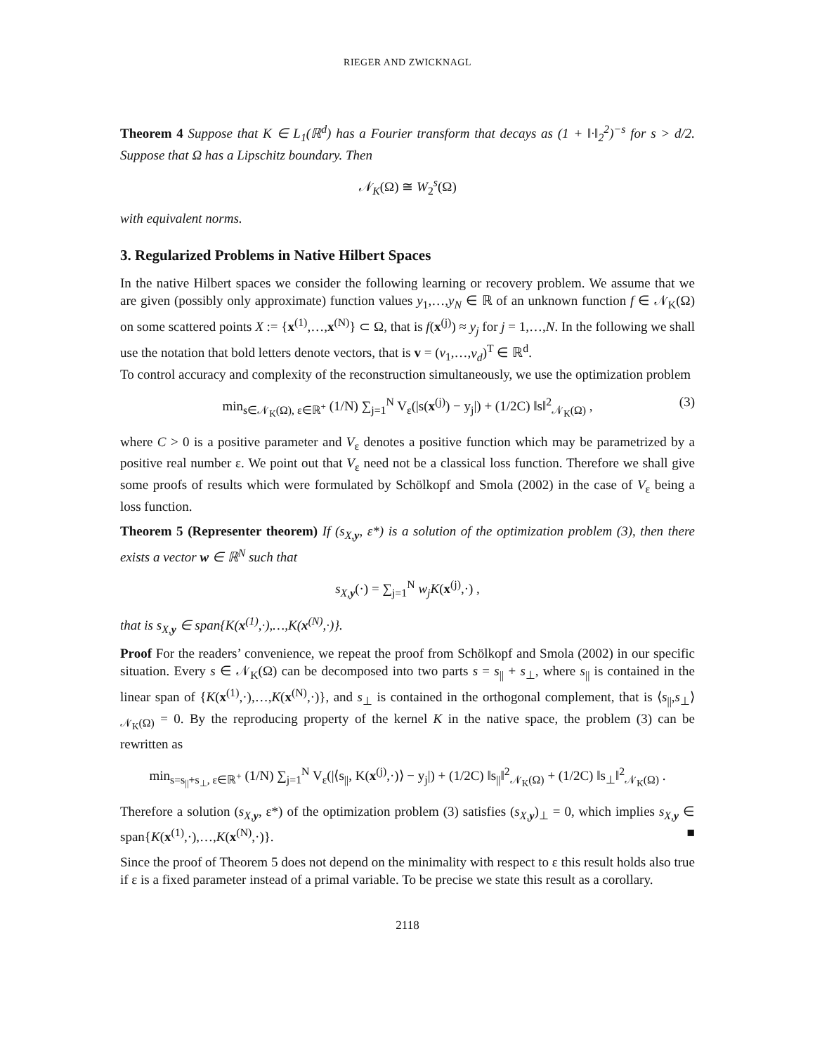RIEGER AND ZWICKNAGL
Theorem 4 Suppose that K ∈ L<sub>1</sub>(ℝ<sup>d</sup>) has a Fourier transform that decays as (1 + ‖·‖<sub>2</sub><sup>2</sup>)<sup>−s</sup> for s > d/2. Suppose that Ω has a Lipschitz boundary. Then
𝒩<sub>K</sub>(Ω) ≅ W<sub>2</sub><sup>s</sup>(Ω)
with equivalent norms.
3. Regularized Problems in Native Hilbert Spaces
In the native Hilbert spaces we consider the following learning or recovery problem. We assume that we are given (possibly only approximate) function values y<sub>1</sub>,…,y<sub>N</sub> ∈ ℝ of an unknown function f ∈ 𝒩<sub>K</sub>(Ω) on some scattered points X := {x<sup>(1)</sup>,…,x<sup>(N)</sup>} ⊂ Ω, that is f(x<sup>(j)</sup>) ≈ y<sub>j</sub> for j = 1,…,N. In the following we shall use the notation that bold letters denote vectors, that is v = (v<sub>1</sub>,…,v<sub>d</sub>)<sup>T</sup> ∈ ℝ<sup>d</sup>.
To control accuracy and complexity of the reconstruction simultaneously, we use the optimization problem
min<sub>s∈𝒩<sub>K</sub>(Ω), ε∈ℝ<sup>+</sup></sub> (1/N) ∑<sub>j=1</sub><sup>N</sup> V<sub>ε</sub>(|s(x<sup>(j)</sup>) − y<sub>j</sub>|) + (1/2C) ‖s‖<sup>2</sup><sub>𝒩<sub>K</sub>(Ω)</sub> , (3)
where C > 0 is a positive parameter and V<sub>ε</sub> denotes a positive function which may be parametrized by a positive real number ε. We point out that V<sub>ε</sub> need not be a classical loss function. Therefore we shall give some proofs of results which were formulated by Schölkopf and Smola (2002) in the case of V<sub>ε</sub> being a loss function.
Theorem 5 (Representer theorem) If (s<sub>X,y</sub>, ε*) is a solution of the optimization problem (3), then there exists a vector w ∈ ℝ<sup>N</sup> such that
s<sub>X,y</sub>(·) = ∑<sub>j=1</sub><sup>N</sup> w<sub>j</sub>K(x<sup>(j)</sup>,·) ,
that is s<sub>X,y</sub> ∈ span{K(x<sup>(1)</sup>,·),…,K(x<sup>(N)</sup>,·)}.
Proof For the readers’ convenience, we repeat the proof from Schölkopf and Smola (2002) in our specific situation. Every s ∈ 𝒩<sub>K</sub>(Ω) can be decomposed into two parts s = s<sub>||</sub> + s<sub>⊥</sub>, where s<sub>||</sub> is contained in the linear span of {K(x<sup>(1)</sup>,·),…,K(x<sup>(N)</sup>,·)}, and s<sub>⊥</sub> is contained in the orthogonal complement, that is ⟨s<sub>||</sub>,s<sub>⊥</sub>⟩<sub>𝒩<sub>K</sub>(Ω)</sub> = 0. By the reproducing property of the kernel K in the native space, the problem (3) can be rewritten as
min<sub>s=s<sub>||</sub>+s<sub>⊥</sub>, ε∈ℝ<sup>+</sup></sub> (1/N) ∑<sub>j=1</sub><sup>N</sup> V<sub>ε</sub>(|⟨s<sub>||</sub>, K(x<sup>(j)</sup>,·)⟩ − y<sub>j</sub>|) + (1/2C) ‖s<sub>||</sub>‖<sup>2</sup><sub>𝒩<sub>K</sub>(Ω)</sub> + (1/2C) ‖s<sub>⊥</sub>‖<sup>2</sup><sub>𝒩<sub>K</sub>(Ω)</sub> .
Therefore a solution (s<sub>X,y</sub>, ε*) of the optimization problem (3) satisfies (s<sub>X,y</sub>)<sub>⊥</sub> = 0, which implies s<sub>X,y</sub> ∈ span{K(x<sup>(1)</sup>,·),…,K(x<sup>(N)</sup>,·)}. ■
Since the proof of Theorem 5 does not depend on the minimality with respect to ε this result holds also true if ε is a fixed parameter instead of a primal variable. To be precise we state this result as a corollary.
2118